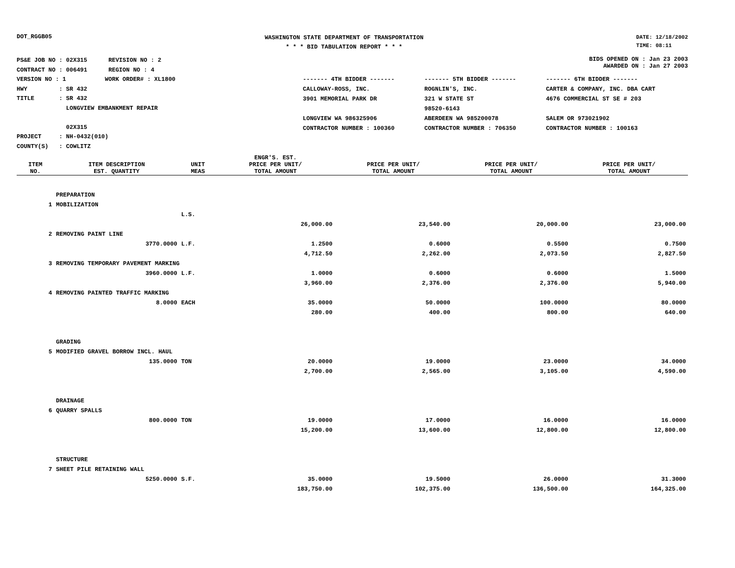DOT_RGGB05
WASHINGTON STATE DEPARTMENT OF TRANSPORTATION
* * * BID TABULATION REPORT * * *
DATE: 12/18/2002
TIME: 08:11
PS&E JOB NO : 02X315 REVISION NO : 2
CONTRACT NO : 006491 REGION NO : 4
VERSION NO : 1 WORK ORDER# : XL1800
HWY : SR 432
TITLE : SR 432
LONGVIEW EMBANKMENT REPAIR
02X315
PROJECT : NH-0432(010)
COUNTY(S) : COWLITZ
BIDS OPENED ON : Jan 23 2003
AWARDED ON : Jan 27 2003
| ------- 4TH BIDDER ------- | ------- 5TH BIDDER ------- | ------- 6TH BIDDER ------- |
| CALLOWAY-ROSS, INC. | ROGNLIN'S, INC. | CARTER & COMPANY, INC. DBA CART |
| 3901 MEMORIAL PARK DR | 321 W STATE ST | 4676 COMMERCIAL ST SE # 203 |
| | 98520-6143 | |
| LONGVIEW WA 986325906 | ABERDEEN WA 985200078 | SALEM OR 973021902 |
| CONTRACTOR NUMBER : 100360 | CONTRACTOR NUMBER : 706350 | CONTRACTOR NUMBER : 100163 |
| ITEM NO. | ITEM DESCRIPTION EST. QUANTITY | UNIT MEAS | ENGR'S. EST. PRICE PER UNIT/ TOTAL AMOUNT | PRICE PER UNIT/ TOTAL AMOUNT | PRICE PER UNIT/ TOTAL AMOUNT | PRICE PER UNIT/ TOTAL AMOUNT |
| --- | --- | --- | --- | --- | --- | --- |
| | PREPARATION | | | | | |
| 1 | MOBILIZATION | | | | | |
| | | L.S. | | | | |
| | | | 26,000.00 | 23,540.00 | 20,000.00 | 23,000.00 |
| 2 | REMOVING PAINT LINE | | | | | |
| | 3770.0000 | L.F. | 1.2500 | 0.6000 | 0.5500 | 0.7500 |
| | | | 4,712.50 | 2,262.00 | 2,073.50 | 2,827.50 |
| 3 | REMOVING TEMPORARY PAVEMENT MARKING | | | | | |
| | 3960.0000 | L.F. | 1.0000 | 0.6000 | 0.6000 | 1.5000 |
| | | | 3,960.00 | 2,376.00 | 2,376.00 | 5,940.00 |
| 4 | REMOVING PAINTED TRAFFIC MARKING | | | | | |
| | 8.0000 | EACH | 35.0000 | 50.0000 | 100.0000 | 80.0000 |
| | | | 280.00 | 400.00 | 800.00 | 640.00 |
| | GRADING | | | | | |
| 5 | MODIFIED GRAVEL BORROW INCL. HAUL | | | | | |
| | 135.0000 | TON | 20.0000 | 19.0000 | 23.0000 | 34.0000 |
| | | | 2,700.00 | 2,565.00 | 3,105.00 | 4,590.00 |
| | DRAINAGE | | | | | |
| 6 | QUARRY SPALLS | | | | | |
| | 800.0000 | TON | 19.0000 | 17.0000 | 16.0000 | 16.0000 |
| | | | 15,200.00 | 13,600.00 | 12,800.00 | 12,800.00 |
| | STRUCTURE | | | | | |
| 7 | SHEET PILE RETAINING WALL | | | | | |
| | 5250.0000 | S.F. | 35.0000 | 19.5000 | 26.0000 | 31.3000 |
| | | | 183,750.00 | 102,375.00 | 136,500.00 | 164,325.00 |